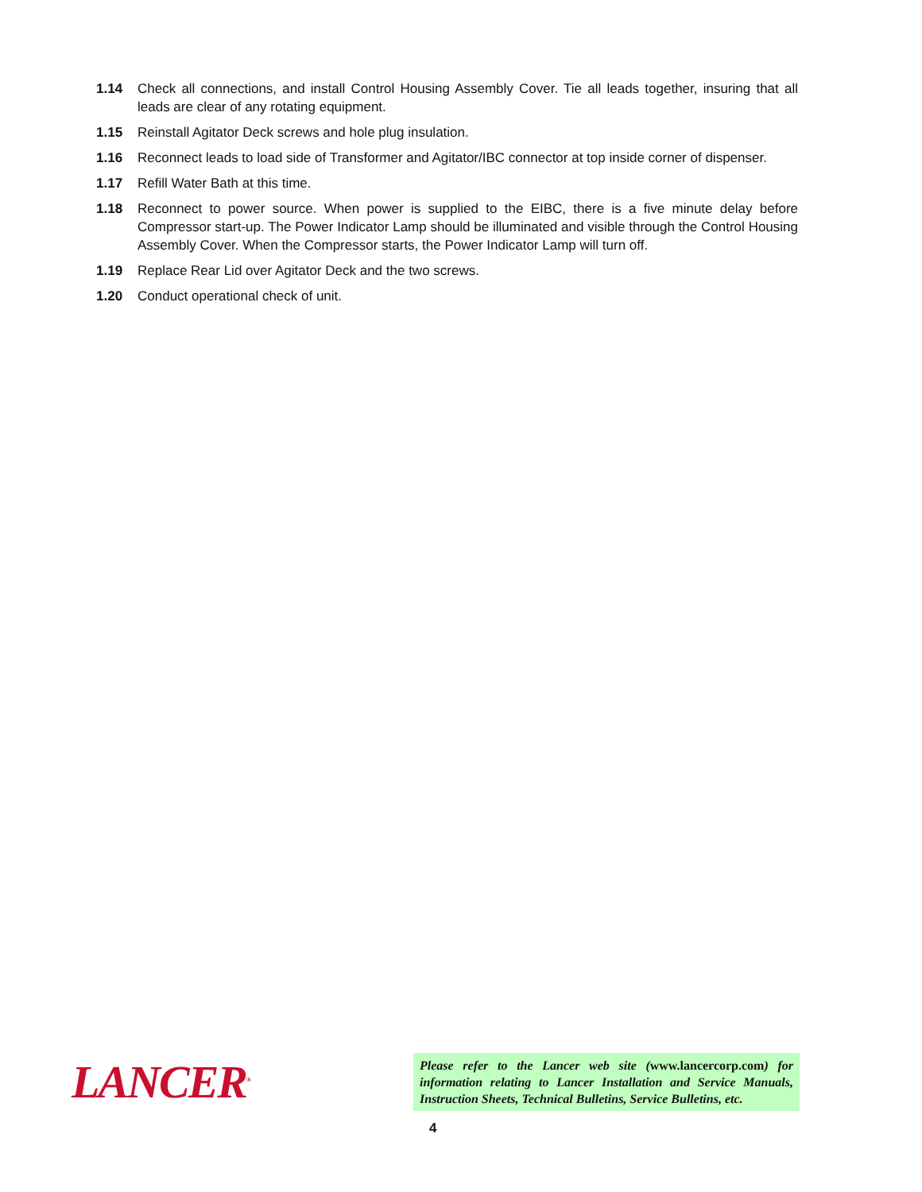1.14 Check all connections, and install Control Housing Assembly Cover. Tie all leads together, insuring that all leads are clear of any rotating equipment.
1.15 Reinstall Agitator Deck screws and hole plug insulation.
1.16 Reconnect leads to load side of Transformer and Agitator/IBC connector at top inside corner of dispenser.
1.17 Refill Water Bath at this time.
1.18 Reconnect to power source. When power is supplied to the EIBC, there is a five minute delay before Compressor start-up. The Power Indicator Lamp should be illuminated and visible through the Control Housing Assembly Cover. When the Compressor starts, the Power Indicator Lamp will turn off.
1.19 Replace Rear Lid over Agitator Deck and the two screws.
1.20 Conduct operational check of unit.
LANCER<sup>®</sup>
Please refer to the Lancer web site (www.lancercorp.com) for information relating to Lancer Installation and Service Manuals, Instruction Sheets, Technical Bulletins, Service Bulletins, etc.
4